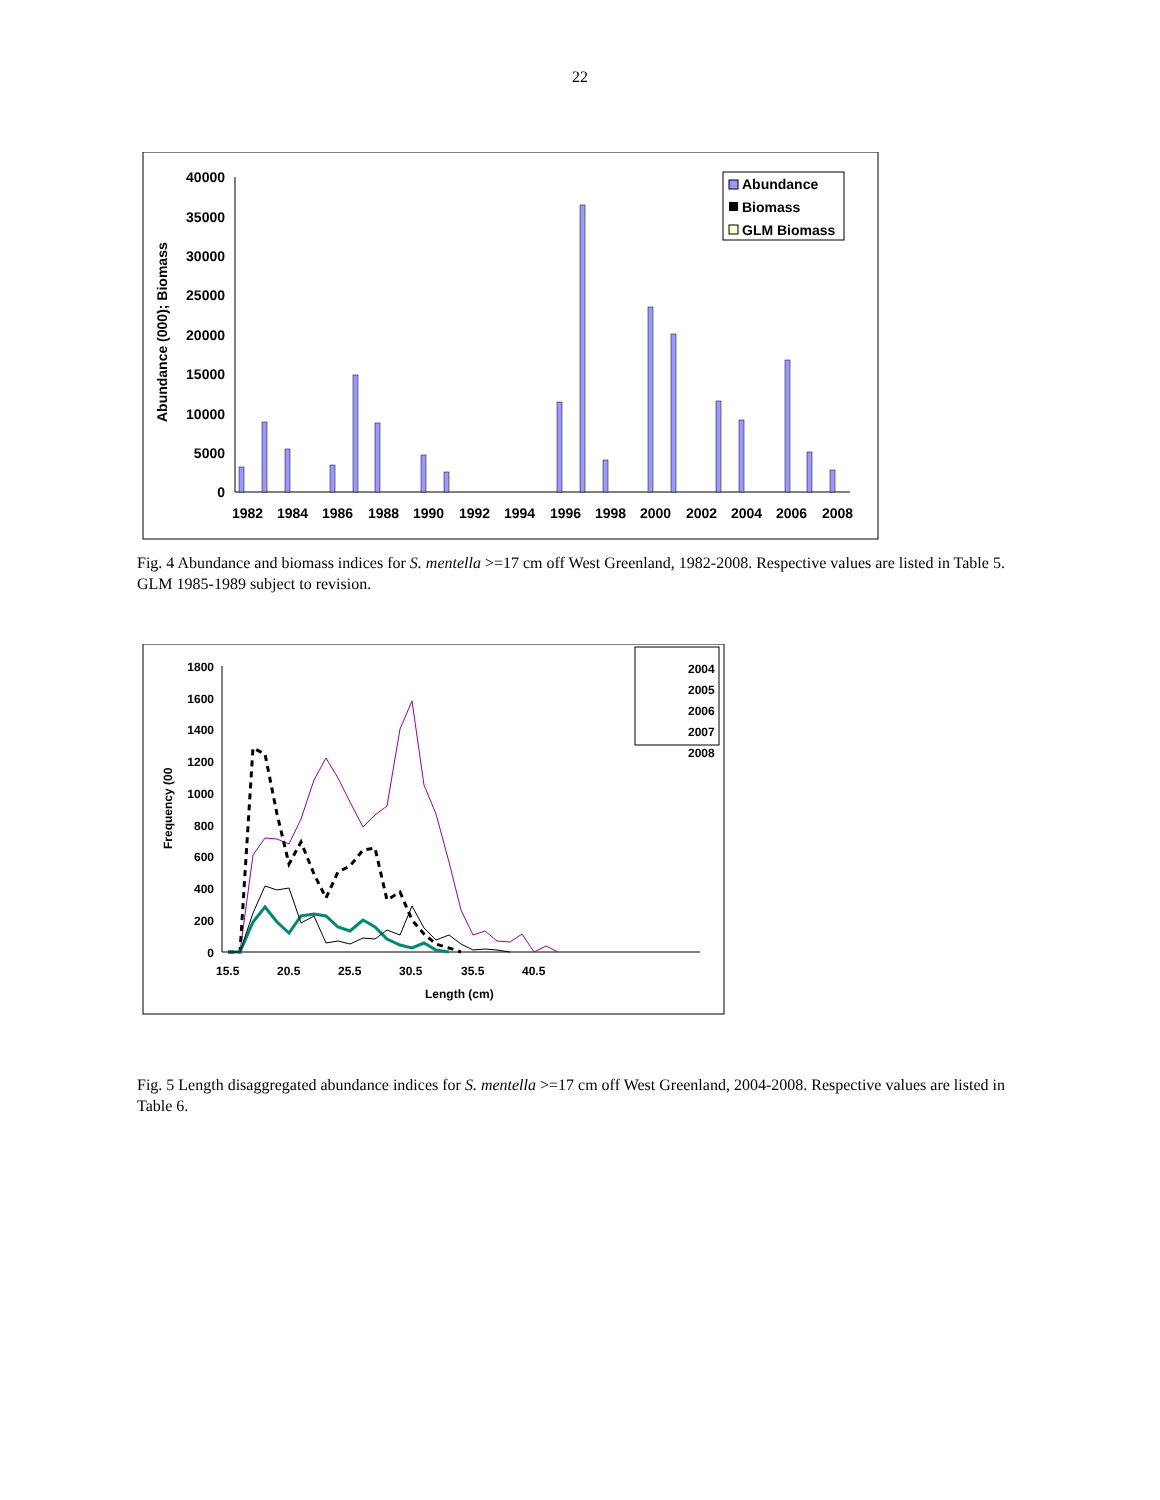22
40000
35000
30000
25000
20000
15000
10000
5000
0
Abundance (000); Biomass
1982
1984
1986
1988
1990
1992
1994
1996
1998
2000
2002
2004
2006
2008
Abundance
Biomass
GLM Biomass
Fig. 4 Abundance and biomass indices for S. mentella >=17 cm off West Greenland, 1982-2008. Respective values are listed in Table 5. GLM 1985-1989 subject to revision.
1800
1600
1400
1200
1000
800
600
400
200
0
Frequency (00
15.5
20.5
25.5
30.5
35.5
40.5
Length (cm)
2004
2005
2006
2007
2008
Fig. 5 Length disaggregated abundance indices for S. mentella >=17 cm off West Greenland, 2004-2008. Respective values are listed in Table 6.